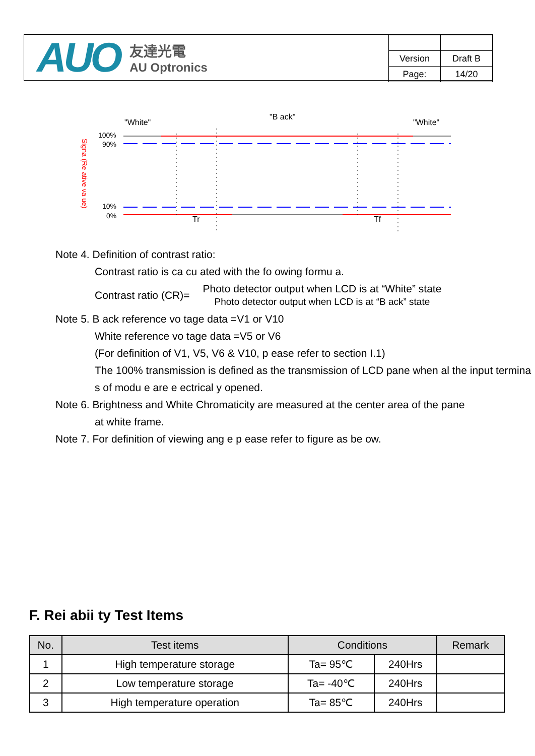AUO
友達光電
AU Optronics
| Version | Draft B |
| Page: | 14/20 |
"White"
"B ack"
"White"
100%
90%
10%
0%
Signa (Re ative va ue)
Tr
Tf
Note 4. Definition of contrast ratio:
Contrast ratio is ca cu ated with the fo owing formu a.
Contrast ratio (CR)=
Photo detector output when LCD is at “White” state
Photo detector output when LCD is at “B ack” state
Note 5. B ack reference vo tage data =V1 or V10
White reference vo tage data =V5 or V6
(For definition of V1, V5, V6 & V10, p ease refer to section I.1)
The 100% transmission is defined as the transmission of LCD pane when al the input termina s of modu e are e ectrical y opened.
Note 6. Brightness and White Chromaticity are measured at the center area of the pane
at white frame.
Note 7. For definition of viewing ang e p ease refer to figure as be ow.
F. Rei abii ty Test Items
| No. | Test items | Conditions | | Remark |
| --- | --- | --- | --- | --- |
| 1 | High temperature storage | Ta= 95℃ | 240Hrs | |
| 2 | Low temperature storage | Ta= -40℃ | 240Hrs | |
| 3 | High temperature operation | Ta= 85℃ | 240Hrs | |